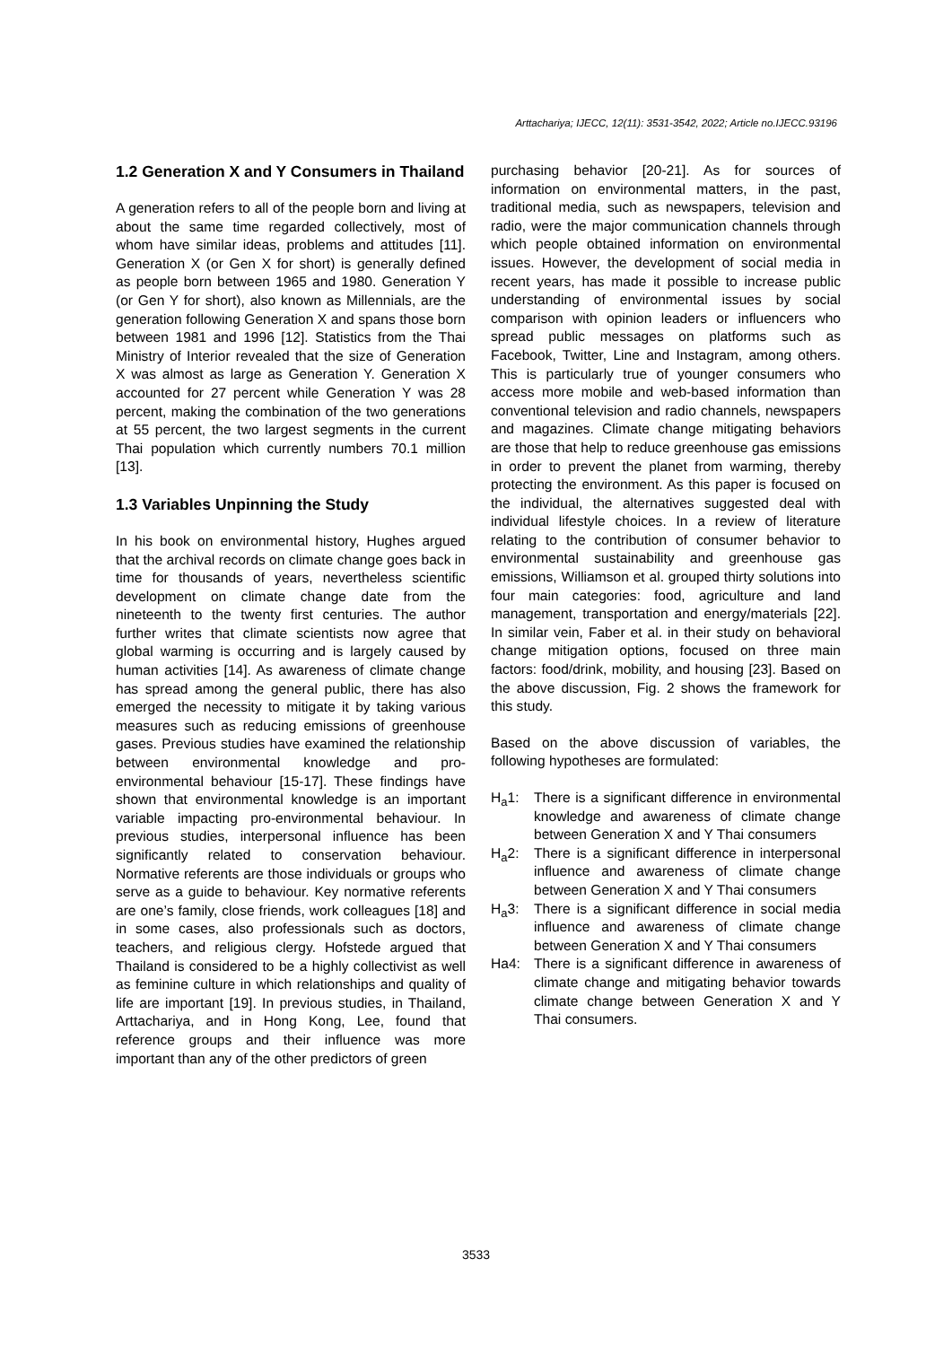Arttachariya; IJECC, 12(11): 3531-3542, 2022; Article no.IJECC.93196
1.2 Generation X and Y Consumers in Thailand
A generation refers to all of the people born and living at about the same time regarded collectively, most of whom have similar ideas, problems and attitudes [11]. Generation X (or Gen X for short) is generally defined as people born between 1965 and 1980. Generation Y (or Gen Y for short), also known as Millennials, are the generation following Generation X and spans those born between 1981 and 1996 [12]. Statistics from the Thai Ministry of Interior revealed that the size of Generation X was almost as large as Generation Y. Generation X accounted for 27 percent while Generation Y was 28 percent, making the combination of the two generations at 55 percent, the two largest segments in the current Thai population which currently numbers 70.1 million [13].
1.3 Variables Unpinning the Study
In his book on environmental history, Hughes argued that the archival records on climate change goes back in time for thousands of years, nevertheless scientific development on climate change date from the nineteenth to the twenty first centuries. The author further writes that climate scientists now agree that global warming is occurring and is largely caused by human activities [14]. As awareness of climate change has spread among the general public, there has also emerged the necessity to mitigate it by taking various measures such as reducing emissions of greenhouse gases. Previous studies have examined the relationship between environmental knowledge and pro-environmental behaviour [15-17]. These findings have shown that environmental knowledge is an important variable impacting pro-environmental behaviour. In previous studies, interpersonal influence has been significantly related to conservation behaviour. Normative referents are those individuals or groups who serve as a guide to behaviour. Key normative referents are one’s family, close friends, work colleagues [18] and in some cases, also professionals such as doctors, teachers, and religious clergy. Hofstede argued that Thailand is considered to be a highly collectivist as well as feminine culture in which relationships and quality of life are important [19]. In previous studies, in Thailand, Arttachariya, and in Hong Kong, Lee, found that reference groups and their influence was more important than any of the other predictors of green
purchasing behavior [20-21]. As for sources of information on environmental matters, in the past, traditional media, such as newspapers, television and radio, were the major communication channels through which people obtained information on environmental issues. However, the development of social media in recent years, has made it possible to increase public understanding of environmental issues by social comparison with opinion leaders or influencers who spread public messages on platforms such as Facebook, Twitter, Line and Instagram, among others. This is particularly true of younger consumers who access more mobile and web-based information than conventional television and radio channels, newspapers and magazines. Climate change mitigating behaviors are those that help to reduce greenhouse gas emissions in order to prevent the planet from warming, thereby protecting the environment. As this paper is focused on the individual, the alternatives suggested deal with individual lifestyle choices. In a review of literature relating to the contribution of consumer behavior to environmental sustainability and greenhouse gas emissions, Williamson et al. grouped thirty solutions into four main categories: food, agriculture and land management, transportation and energy/materials [22]. In similar vein, Faber et al. in their study on behavioral change mitigation options, focused on three main factors: food/drink, mobility, and housing [23]. Based on the above discussion, Fig. 2 shows the framework for this study.
Based on the above discussion of variables, the following hypotheses are formulated:
H<sub>a</sub>1: There is a significant difference in environmental knowledge and awareness of climate change between Generation X and Y Thai consumers
H<sub>a</sub>2: There is a significant difference in interpersonal influence and awareness of climate change between Generation X and Y Thai consumers
H<sub>a</sub>3: There is a significant difference in social media influence and awareness of climate change between Generation X and Y Thai consumers
Ha4: There is a significant difference in awareness of climate change and mitigating behavior towards climate change between Generation X and Y Thai consumers.
3533